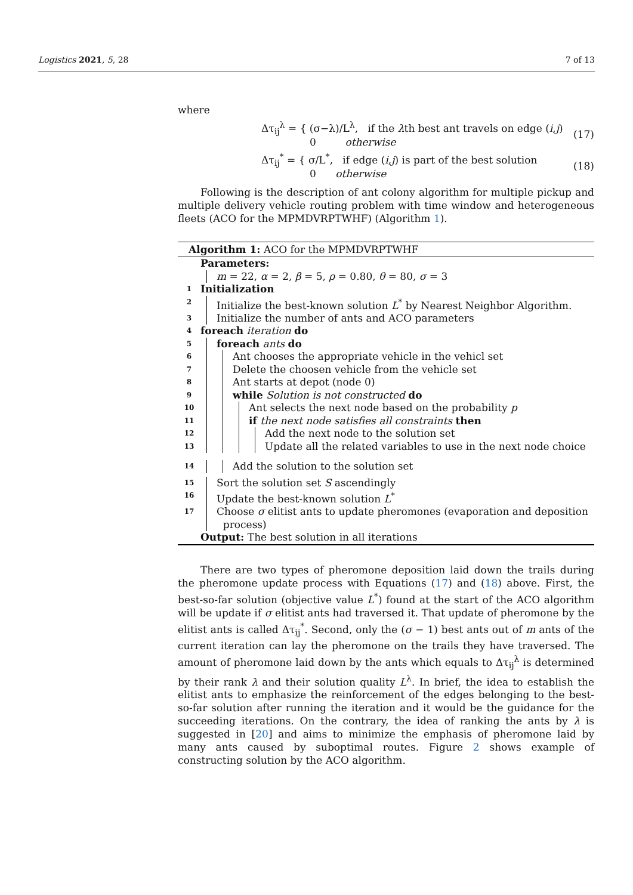Logistics 2021, 5, 28 7 of 13
where
Δτ<sub>ij</sub><sup>λ</sup> = { (σ−λ)/L<sup>λ</sup>, if the λth best ant travels on edge (i,j)
0 otherwise
(17)
Δτ<sub>ij</sub><sup>*</sup> = { σ/L<sup>*</sup>, if edge (i,j) is part of the best solution
0 otherwise
(18)
Following is the description of ant colony algorithm for multiple pickup and multiple delivery vehicle routing problem with time window and heterogeneous fleets (ACO for the MPMDVRPTWHF) (Algorithm 1).
Algorithm 1: ACO for the MPMDVRPTWHF
Parameters:
m = 22, α = 2, β = 5, ρ = 0.80, θ = 80, σ = 3
1 Initialization
2
Initialize the best-known solution L<sup>*</sup> by Nearest Neighbor Algorithm.
3
Initialize the number of ants and ACO parameters
4 foreach iteration do
5
foreach ants do
6
Ant chooses the appropriate vehicle in the vehicl set
7
Delete the choosen vehicle from the vehicle set
8
Ant starts at depot (node 0)
9
while Solution is not constructed do
10
Ant selects the next node based on the probability p
11
if the next node satisfies all constraints then
12
Add the next node to the solution set
13
Update all the related variables to use in the next node choice
14
Add the solution to the solution set
15
Sort the solution set S ascendingly
16
Update the best-known solution L<sup>*</sup>
17
Choose σ elitist ants to update pheromones (evaporation and deposition
process)
Output: The best solution in all iterations
There are two types of pheromone deposition laid down the trails during the pheromone update process with Equations (17) and (18) above. First, the best-so-far solution (objective value L<sup>*</sup>) found at the start of the ACO algorithm will be update if σ elitist ants had traversed it. That update of pheromone by the elitist ants is called Δτ<sub>ij</sub><sup>*</sup>. Second, only the (σ − 1) best ants out of m ants of the current iteration can lay the pheromone on the trails they have traversed. The amount of pheromone laid down by the ants which equals to Δτ<sub>ij</sub><sup>λ</sup> is determined by their rank λ and their solution quality L<sup>λ</sup>. In brief, the idea to establish the elitist ants to emphasize the reinforcement of the edges belonging to the best-so-far solution after running the iteration and it would be the guidance for the succeeding iterations. On the contrary, the idea of ranking the ants by λ is suggested in [20] and aims to minimize the emphasis of pheromone laid by many ants caused by suboptimal routes. Figure 2 shows example of constructing solution by the ACO algorithm.